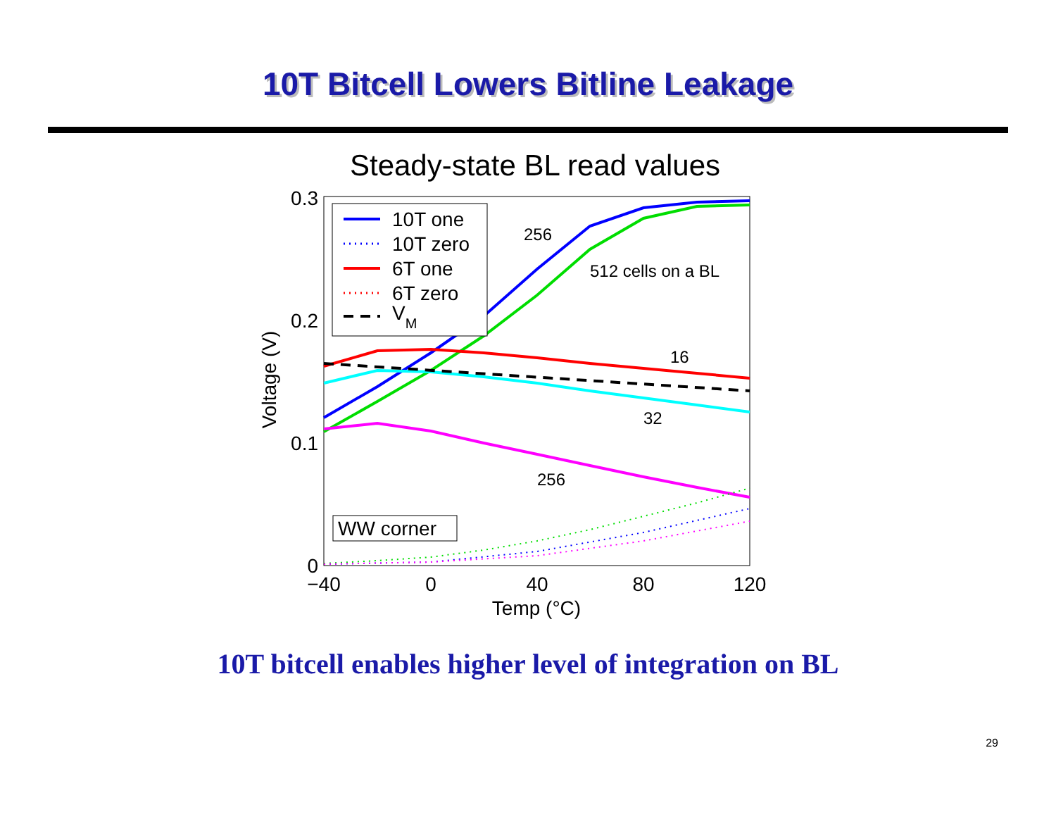10T Bitcell Lowers Bitline Leakage
Steady-state BL read values
0.3
0.2
0.1
0
−40
0
40
80
120
Temp (°C)
Voltage (V)
10T one
10T zero
6T one
6T zero
VM
256
512 cells on a BL
16
32
256
WW corner
10T bitcell enables higher level of integration on BL
29